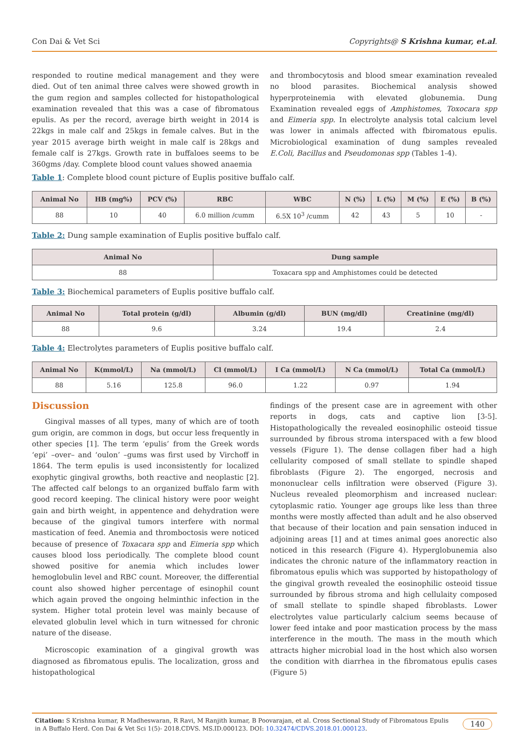Con Dai & Vet Sci Copyrights@ S Krishna kumar, et.al.
responded to routine medical management and they were died. Out of ten animal three calves were showed growth in the gum region and samples collected for histopathological examination revealed that this was a case of fibromatous epulis. As per the record, average birth weight in 2014 is 22kgs in male calf and 25kgs in female calves. But in the year 2015 average birth weight in male calf is 28kgs and female calf is 27kgs. Growth rate in buffaloes seems to be 360gms /day. Complete blood count values showed anaemia
and thrombocytosis and blood smear examination revealed no blood parasites. Biochemical analysis showed hyperproteinemia with elevated globunemia. Dung Examination revealed eggs of Amphistomes, Toxocara spp and Eimeria spp. In electrolyte analysis total calcium level was lower in animals affected with fbiromatous epulis. Microbiological examination of dung samples revealed E.Coli, Bacillus and Pseudomonas spp (Tables 1-4).
Table 1: Complete blood count picture of Euplis positive buffalo calf.
| Animal No | HB (mg%) | PCV (%) | RBC | WBC | N (%) | L (%) | M (%) | E (%) | B (%) |
| --- | --- | --- | --- | --- | --- | --- | --- | --- | --- |
| 88 | 10 | 40 | 6.0 million /cumm | 6.5X 10<sup>3</sup> /cumm | 42 | 43 | 5 | 10 | - |
Table 2: Dung sample examination of Euplis positive buffalo calf.
| Animal No | Dung sample |
| --- | --- |
| 88 | Toxacara spp and Amphistomes could be detected |
Table 3: Biochemical parameters of Euplis positive buffalo calf.
| Animal No | Total protein (g/dl) | Albumin (g/dl) | BUN (mg/dl) | Creatinine (mg/dl) |
| --- | --- | --- | --- | --- |
| 88 | 9.6 | 3.24 | 19.4 | 2.4 |
Table 4: Electrolytes parameters of Euplis positive buffalo calf.
| Animal No | K(mmol/L) | Na (mmol/L) | Cl (mmol/L) | I Ca (mmol/L) | N Ca (mmol/L) | Total Ca (mmol/L) |
| --- | --- | --- | --- | --- | --- | --- |
| 88 | 5.16 | 125.8 | 96.0 | 1.22 | 0.97 | 1.94 |
Discussion
Gingival masses of all types, many of which are of tooth gum origin, are common in dogs, but occur less frequently in other species [1]. The term ‘epulis’ from the Greek words ‘epi’ –over– and ‘oulon’ –gums was first used by Virchoff in 1864. The term epulis is used inconsistently for localized exophytic gingival growths, both reactive and neoplastic [2]. The affected calf belongs to an organized buffalo farm with good record keeping. The clinical history were poor weight gain and birth weight, in appentence and dehydration were because of the gingival tumors interfere with normal mastication of feed. Anemia and thromboctosis were noticed because of presence of Toxacara spp and Eimeria spp which causes blood loss periodically. The complete blood count showed positive for anemia which includes lower hemoglobulin level and RBC count. Moreover, the differential count also showed higher percentage of esinophil count which again proved the ongoing helminthic infection in the system. Higher total protein level was mainly because of elevated globulin level which in turn witnessed for chronic nature of the disease.
Microscopic examination of a gingival growth was diagnosed as fibromatous epulis. The localization, gross and histopathological
findings of the present case are in agreement with other reports in dogs, cats and captive lion [3-5]. Histopathologically the revealed eosinophilic osteoid tissue surrounded by fibrous stroma interspaced with a few blood vessels (Figure 1). The dense collagen fiber had a high cellularity composed of small stellate to spindle shaped fibroblasts (Figure 2). The engorged, necrosis and mononuclear cells infiltration were observed (Figure 3). Nucleus revealed pleomorphism and increased nuclear: cytoplasmic ratio. Younger age groups like less than three months were mostly affected than adult and he also observed that because of their location and pain sensation induced in adjoining areas [1] and at times animal goes anorectic also noticed in this research (Figure 4). Hyperglobunemia also indicates the chronic nature of the inflammatory reaction in fibromatous epulis which was supported by histopathology of the gingival growth revealed the eosinophilic osteoid tissue surrounded by fibrous stroma and high cellulaity composed of small stellate to spindle shaped fibroblasts. Lower electrolytes value particularly calcium seems because of lower feed intake and poor mastication process by the mass interference in the mouth. The mass in the mouth which attracts higher microbial load in the host which also worsen the condition with diarrhea in the fibromatous epulis cases (Figure 5)
Citation: S Krishna kumar, R Madheswaran, R Ravi, M Ranjith kumar, B Poovarajan, et al. Cross Sectional Study of Fibromatous Epulis in A Buffalo Herd. Con Dai & Vet Sci 1(5)- 2018.CDVS. MS.ID.000123. DOI: 10.32474/CDVS.2018.01.000123. 140